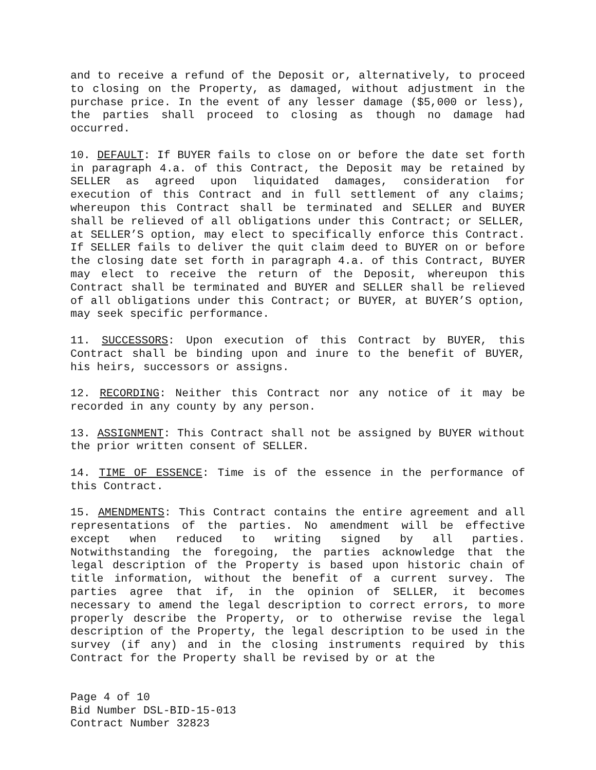and to receive a refund of the Deposit or, alternatively, to proceed to closing on the Property, as damaged, without adjustment in the purchase price. In the event of any lesser damage ($5,000 or less), the parties shall proceed to closing as though no damage had occurred.
10. DEFAULT: If BUYER fails to close on or before the date set forth in paragraph 4.a. of this Contract, the Deposit may be retained by SELLER as agreed upon liquidated damages, consideration for execution of this Contract and in full settlement of any claims; whereupon this Contract shall be terminated and SELLER and BUYER shall be relieved of all obligations under this Contract; or SELLER, at SELLER’S option, may elect to specifically enforce this Contract. If SELLER fails to deliver the quit claim deed to BUYER on or before the closing date set forth in paragraph 4.a. of this Contract, BUYER may elect to receive the return of the Deposit, whereupon this Contract shall be terminated and BUYER and SELLER shall be relieved of all obligations under this Contract; or BUYER, at BUYER’S option, may seek specific performance.
11. SUCCESSORS: Upon execution of this Contract by BUYER, this Contract shall be binding upon and inure to the benefit of BUYER, his heirs, successors or assigns.
12. RECORDING: Neither this Contract nor any notice of it may be recorded in any county by any person.
13. ASSIGNMENT: This Contract shall not be assigned by BUYER without the prior written consent of SELLER.
14. TIME OF ESSENCE: Time is of the essence in the performance of this Contract.
15. AMENDMENTS: This Contract contains the entire agreement and all representations of the parties. No amendment will be effective except when reduced to writing signed by all parties. Notwithstanding the foregoing, the parties acknowledge that the legal description of the Property is based upon historic chain of title information, without the benefit of a current survey. The parties agree that if, in the opinion of SELLER, it becomes necessary to amend the legal description to correct errors, to more properly describe the Property, or to otherwise revise the legal description of the Property, the legal description to be used in the survey (if any) and in the closing instruments required by this Contract for the Property shall be revised by or at the
Page 4 of 10
Bid Number DSL-BID-15-013
Contract Number 32823